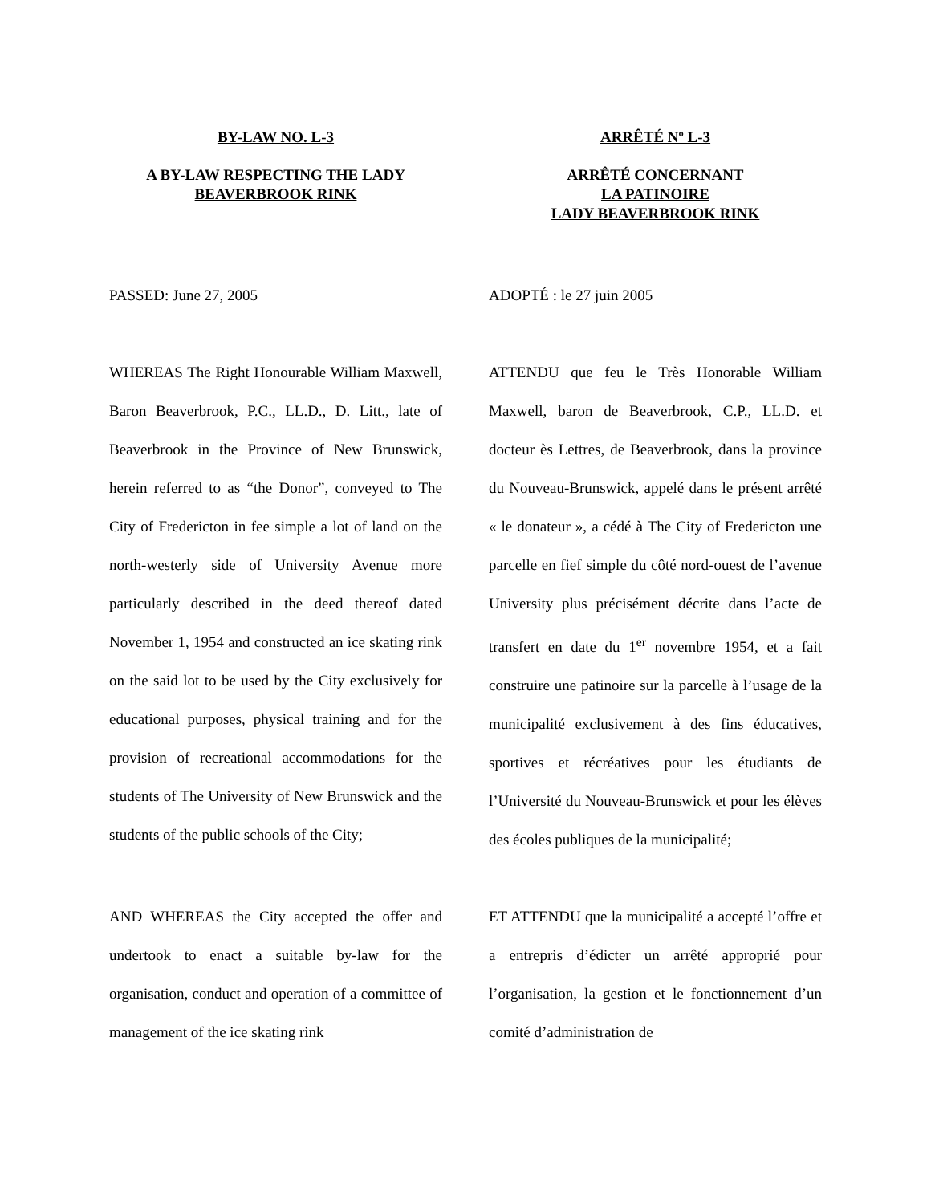BY-LAW NO. L-3
A BY-LAW RESPECTING THE LADY BEAVERBROOK RINK
ARRÊTÉ Nº L-3
ARRÊTÉ CONCERNANT
LA PATINOIRE
LADY BEAVERBROOK RINK
PASSED: June 27, 2005 ADOPTÉ : le 27 juin 2005
WHEREAS The Right Honourable William Maxwell, Baron Beaverbrook, P.C., LL.D., D. Litt., late of Beaverbrook in the Province of New Brunswick, herein referred to as “the Donor”, conveyed to The City of Fredericton in fee simple a lot of land on the north-westerly side of University Avenue more particularly described in the deed thereof dated November 1, 1954 and constructed an ice skating rink on the said lot to be used by the City exclusively for educational purposes, physical training and for the provision of recreational accommodations for the students of The University of New Brunswick and the students of the public schools of the City;
ATTENDU que feu le Très Honorable William Maxwell, baron de Beaverbrook, C.P., LL.D. et docteur ès Lettres, de Beaverbrook, dans la province du Nouveau-Brunswick, appelé dans le présent arrêté « le donateur », a cédé à The City of Fredericton une parcelle en fief simple du côté nord-ouest de l’avenue University plus précisément décrite dans l’acte de transfert en date du 1<sup>er</sup> novembre 1954, et a fait construire une patinoire sur la parcelle à l’usage de la municipalité exclusivement à des fins éducatives, sportives et récréatives pour les étudiants de l’Université du Nouveau-Brunswick et pour les élèves des écoles publiques de la municipalité;
AND WHEREAS the City accepted the offer and undertook to enact a suitable by-law for the organisation, conduct and operation of a committee of management of the ice skating rink
ET ATTENDU que la municipalité a accepté l’offre et a entrepris d’édicter un arrêté approprié pour l’organisation, la gestion et le fonctionnement d’un comité d’administration de